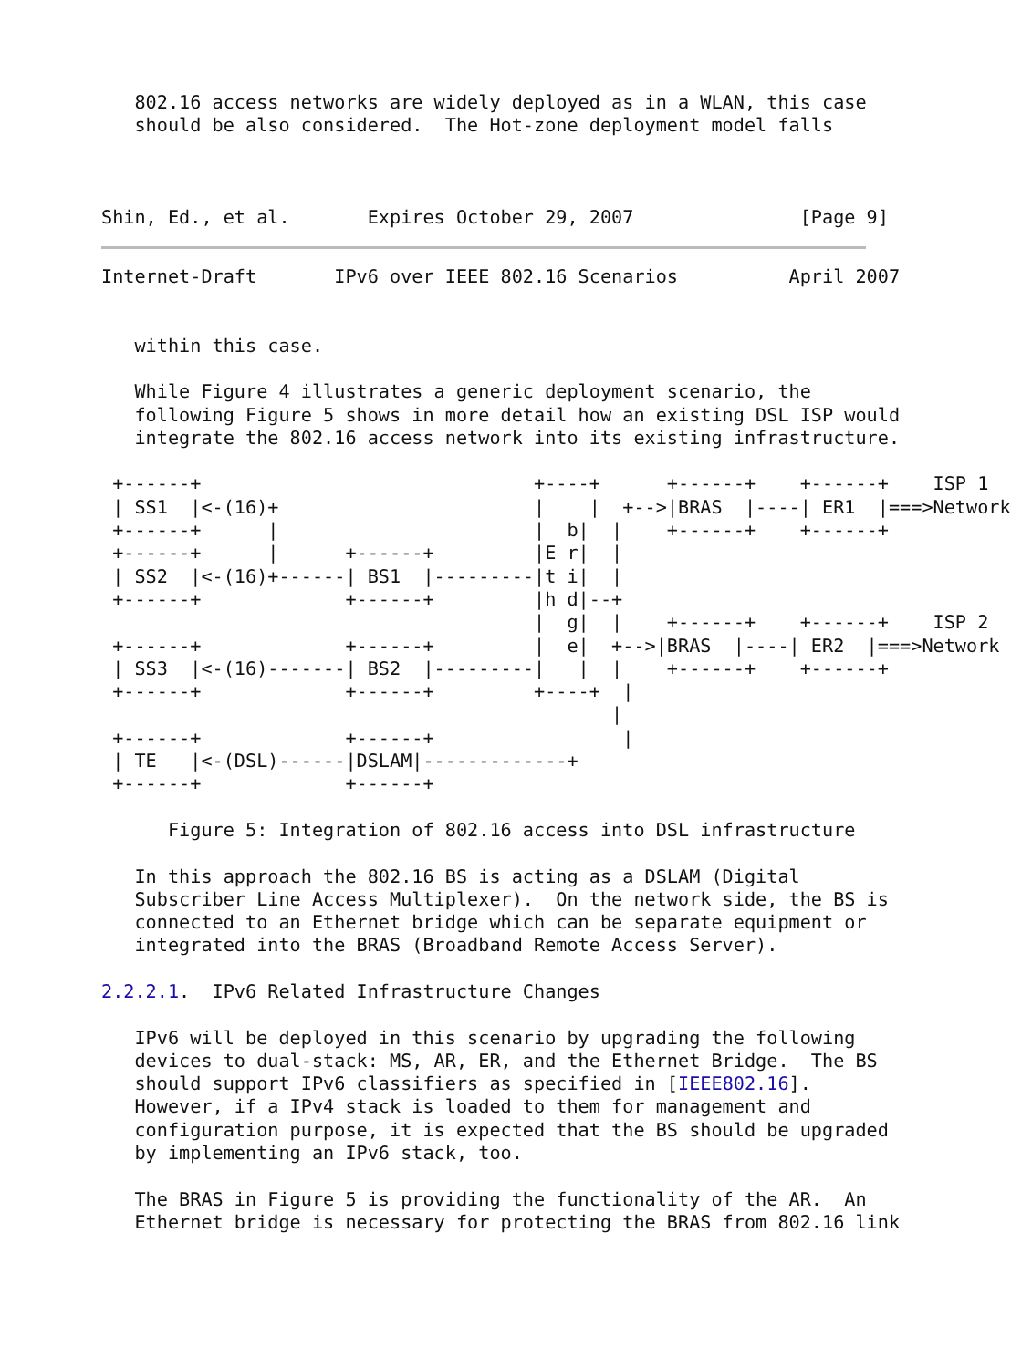802.16 access networks are widely deployed as in a WLAN, this case
   should be also considered.  The Hot-zone deployment model falls



Shin, Ed., et al.       Expires October 29, 2007               [Page 9]
Internet-Draft       IPv6 over IEEE 802.16 Scenarios          April 2007


   within this case.

   While Figure 4 illustrates a generic deployment scenario, the
   following Figure 5 shows in more detail how an existing DSL ISP would
   integrate the 802.16 access network into its existing infrastructure.

 +------+                              +----+      +------+    +------+    ISP 1
 | SS1  |<-(16)+                       |    |  +-->|BRAS  |----| ER1  |===>Network
 +------+      |                       |  b|  |    +------+    +------+
 +------+      |      +------+         |E r|  |
 | SS2  |<-(16)+------| BS1  |---------|t i|  |
 +------+             +------+         |h d|--+
                                       |  g|  |    +------+    +------+    ISP 2
 +------+             +------+         |  e|  +-->|BRAS  |----| ER2  |===>Network
 | SS3  |<-(16)-------| BS2  |---------|   |  |    +------+    +------+
 +------+             +------+         +----+  |
                                              |
 +------+             +------+                 |
 | TE   |<-(DSL)------|DSLAM|-------------+
 +------+             +------+

      Figure 5: Integration of 802.16 access into DSL infrastructure

   In this approach the 802.16 BS is acting as a DSLAM (Digital
   Subscriber Line Access Multiplexer).  On the network side, the BS is
   connected to an Ethernet bridge which can be separate equipment or
   integrated into the BRAS (Broadband Remote Access Server).

2.2.2.1.  IPv6 Related Infrastructure Changes

   IPv6 will be deployed in this scenario by upgrading the following
   devices to dual-stack: MS, AR, ER, and the Ethernet Bridge.  The BS
   should support IPv6 classifiers as specified in [IEEE802.16].
   However, if a IPv4 stack is loaded to them for management and
   configuration purpose, it is expected that the BS should be upgraded
   by implementing an IPv6 stack, too.

   The BRAS in Figure 5 is providing the functionality of the AR.  An
   Ethernet bridge is necessary for protecting the BRAS from 802.16 link